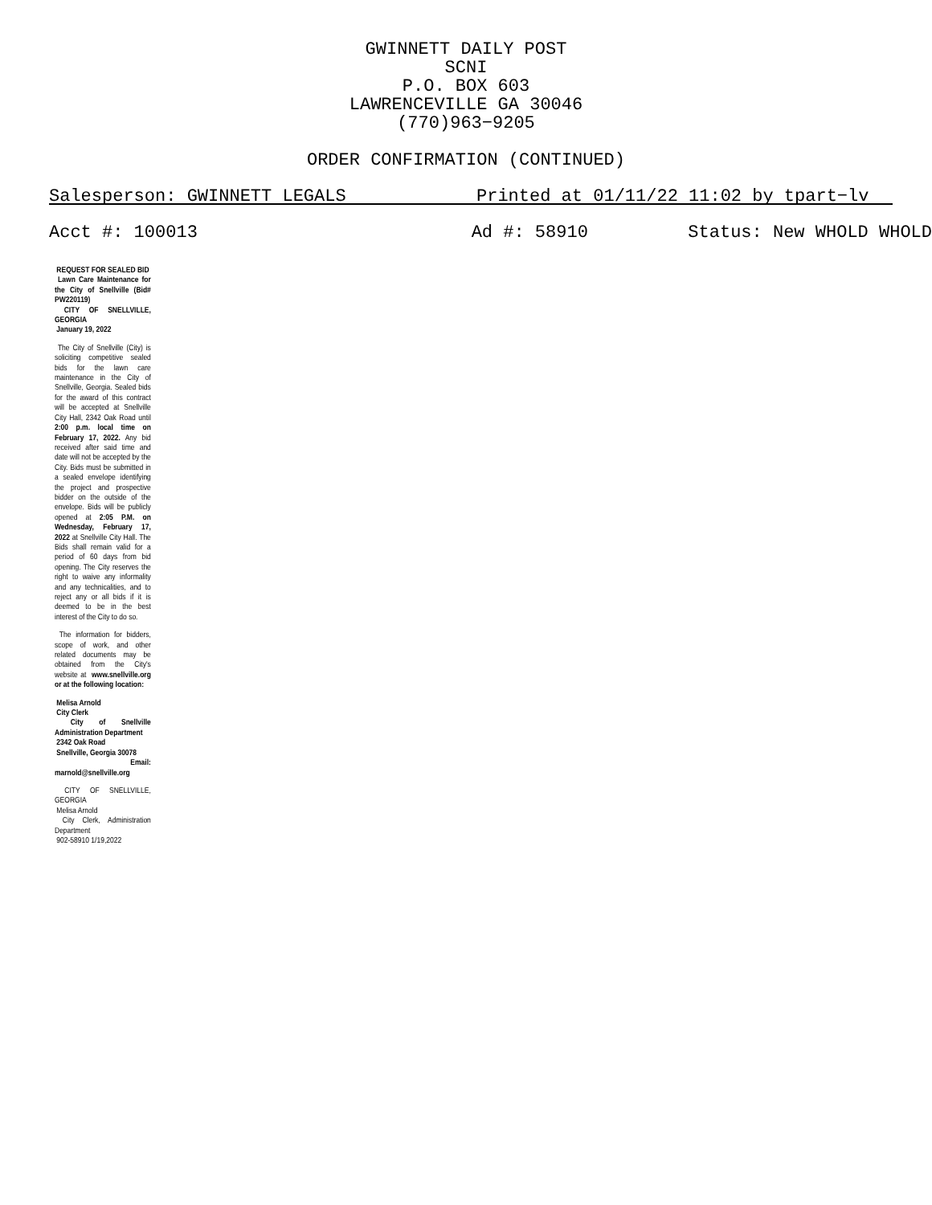GWINNETT DAILY POST
SCNI
P.O. BOX 603
LAWRENCEVILLE GA 30046
(770)963−9205
ORDER CONFIRMATION (CONTINUED)
Salesperson: GWINNETT LEGALS Printed at 01/11/22 11:02 by tpart−lv
Acct #: 100013 Ad #: 58910 Status: New WHOLD WHOLD
REQUEST FOR SEALED BID
Lawn Care Maintenance for the City of Snellville (Bid# PW220119)
CITY OF SNELLVILLE, GEORGIA
January 19, 2022
The City of Snellville (City) is soliciting competitive sealed bids for the lawn care maintenance in the City of Snellville, Georgia. Sealed bids for the award of this contract will be accepted at Snellville City Hall, 2342 Oak Road until 2:00 p.m. local time on February 17, 2022. Any bid received after said time and date will not be accepted by the City. Bids must be submitted in a sealed envelope identifying the project and prospective bidder on the outside of the envelope. Bids will be publicly opened at 2:05 P.M. on Wednesday, February 17, 2022 at Snellville City Hall. The Bids shall remain valid for a period of 60 days from bid opening. The City reserves the right to waive any informality and any technicalities, and to reject any or all bids if it is deemed to be in the best interest of the City to do so.
The information for bidders, scope of work, and other related documents may be obtained from the City's website at www.snellville.org or at the following location:
Melisa Arnold
City Clerk
City of Snellville Administration Department
2342 Oak Road
Snellville, Georgia 30078
Email: marnold@snellville.org
CITY OF SNELLVILLE, GEORGIA
Melisa Arnold
City Clerk, Administration Department
902-58910 1/19,2022